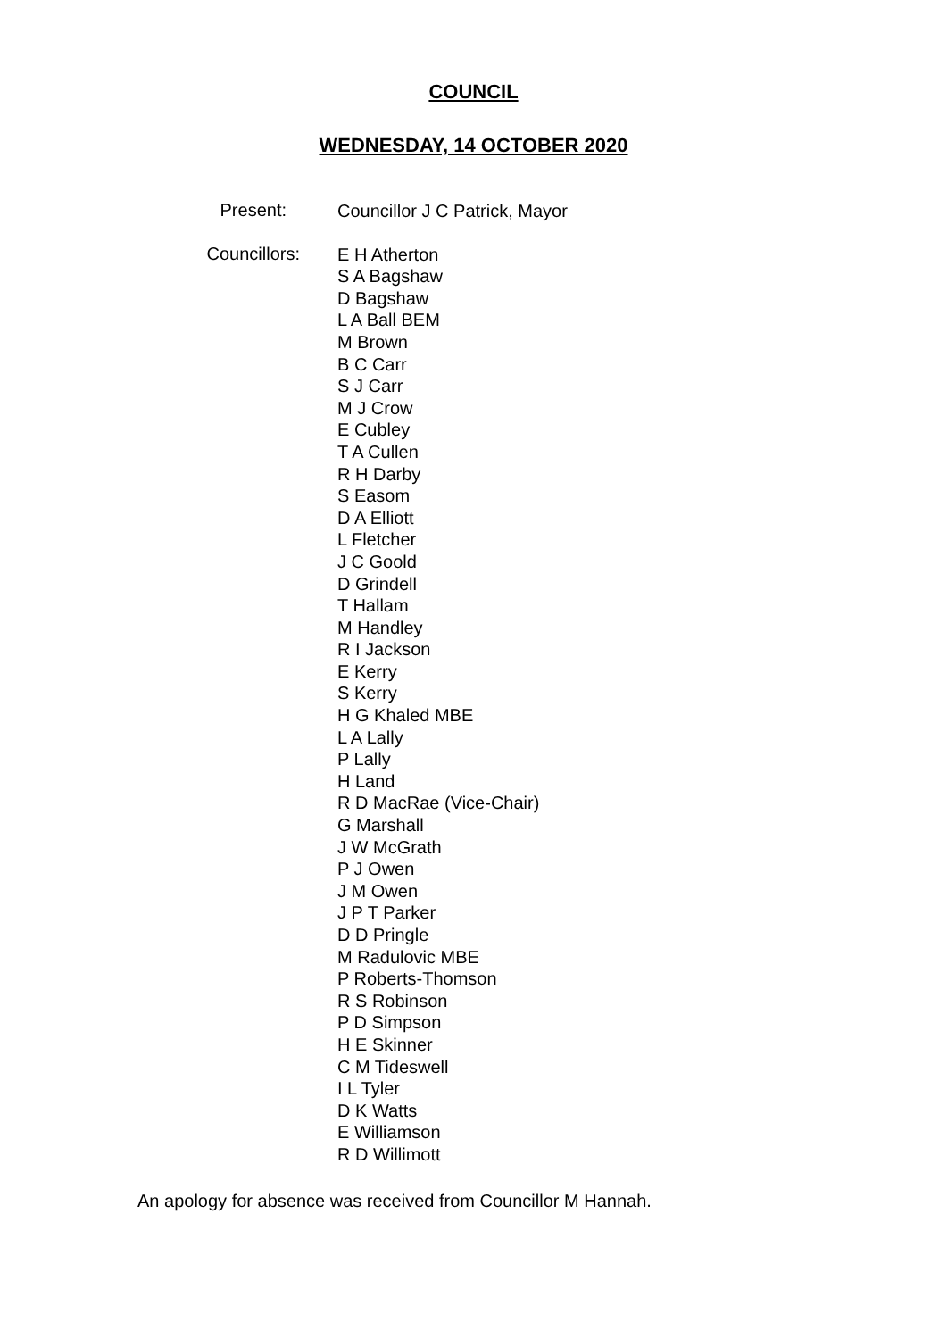COUNCIL
WEDNESDAY, 14 OCTOBER 2020
Present:
Councillor J C Patrick, Mayor
Councillors:
E H Atherton
S A Bagshaw
D Bagshaw
L A Ball BEM
M Brown
B C Carr
S J Carr
M J Crow
E Cubley
T A Cullen
R H Darby
S Easom
D A Elliott
L Fletcher
J C Goold
D Grindell
T Hallam
M Handley
R I Jackson
E Kerry
S Kerry
H G Khaled MBE
L A Lally
P Lally
H Land
R D MacRae (Vice-Chair)
G Marshall
J W McGrath
P J Owen
J M Owen
J P T Parker
D D Pringle
M Radulovic MBE
P Roberts-Thomson
R S Robinson
P D Simpson
H E Skinner
C M Tideswell
I L Tyler
D K Watts
E Williamson
R D Willimott
An apology for absence was received from Councillor M Hannah.